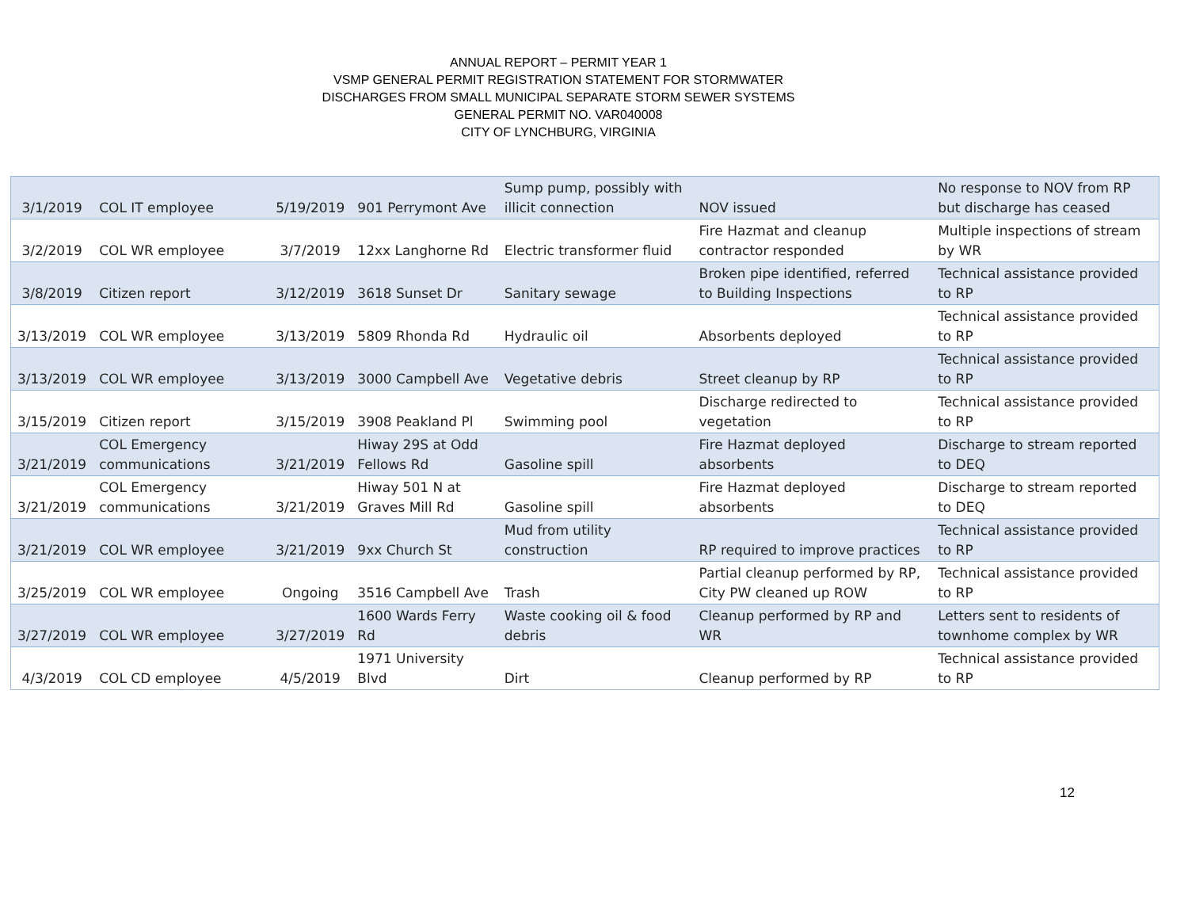ANNUAL REPORT – PERMIT YEAR 1
VSMP GENERAL PERMIT REGISTRATION STATEMENT FOR STORMWATER
DISCHARGES FROM SMALL MUNICIPAL SEPARATE STORM SEWER SYSTEMS
GENERAL PERMIT NO. VAR040008
CITY OF LYNCHBURG, VIRGINIA
| 3/1/2019 | COL IT employee | 5/19/2019 | 901 Perrymont Ave | Sump pump, possibly with illicit connection | NOV issued | No response to NOV from RP but discharge has ceased |
| 3/2/2019 | COL WR employee | 3/7/2019 | 12xx Langhorne Rd | Electric transformer fluid | Fire Hazmat and cleanup contractor responded | Multiple inspections of stream by WR |
| 3/8/2019 | Citizen report | 3/12/2019 | 3618 Sunset Dr | Sanitary sewage | Broken pipe identified, referred to Building Inspections | Technical assistance provided to RP |
| 3/13/2019 | COL WR employee | 3/13/2019 | 5809 Rhonda Rd | Hydraulic oil | Absorbents deployed | Technical assistance provided to RP |
| 3/13/2019 | COL WR employee | 3/13/2019 | 3000 Campbell Ave | Vegetative debris | Street cleanup by RP | Technical assistance provided to RP |
| 3/15/2019 | Citizen report | 3/15/2019 | 3908 Peakland Pl | Swimming pool | Discharge redirected to vegetation | Technical assistance provided to RP |
| 3/21/2019 | COL Emergency communications | 3/21/2019 | Hiway 29S at Odd Fellows Rd | Gasoline spill | Fire Hazmat deployed absorbents | Discharge to stream reported to DEQ |
| 3/21/2019 | COL Emergency communications | 3/21/2019 | Hiway 501 N at Graves Mill Rd | Gasoline spill | Fire Hazmat deployed absorbents | Discharge to stream reported to DEQ |
| 3/21/2019 | COL WR employee | 3/21/2019 | 9xx Church St | Mud from utility construction | RP required to improve practices | Technical assistance provided to RP |
| 3/25/2019 | COL WR employee | Ongoing | 3516 Campbell Ave | Trash | Partial cleanup performed by RP, City PW cleaned up ROW | Technical assistance provided to RP |
| 3/27/2019 | COL WR employee | 3/27/2019 | 1600 Wards Ferry Rd | Waste cooking oil & food debris | Cleanup performed by RP and WR | Letters sent to residents of townhome complex by WR |
| 4/3/2019 | COL CD employee | 4/5/2019 | 1971 University Blvd | Dirt | Cleanup performed by RP | Technical assistance provided to RP |
12